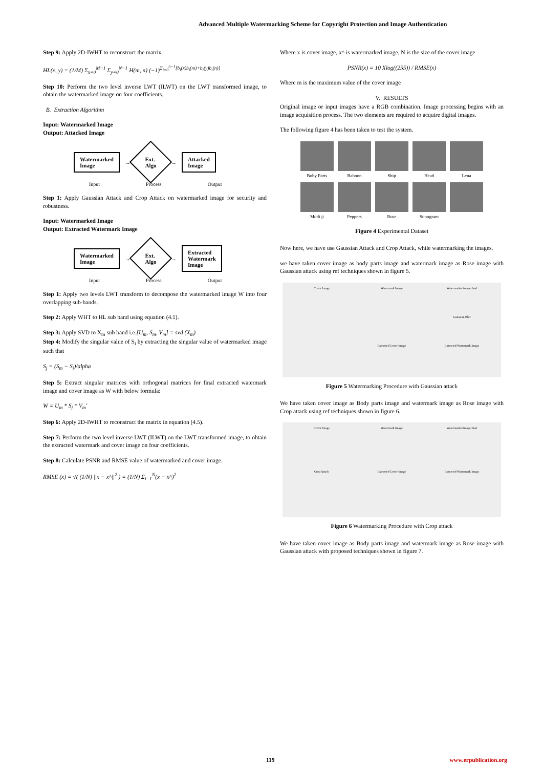Advanced Multiple Watermarking Scheme for Copyright Protection and Image Authentication
Step 9: Apply 2D-IWHT to reconstruct the matrix.
HL(x, y) = (1/M) Σ<sub>x=0</sub><sup>M−1</sup> Σ<sub>y=0</sub><sup>N−1</sup> H(m, n) (−1)<sup>Σ<sub>i=0</sub><sup>n−1</sup>[b<sub>i</sub>(x)b<sub>i</sub>(m)+b<sub>i</sub>(y)b<sub>i</sub>(n)]</sup>
Step 10: Perform the two level inverse LWT (ILWT) on the LWT transformed image, to obtain the watermarked image on four coefficients.
B. Extraction Algorithm
Input: Watermarked Image
Output: Attacked Image
Watermarked
Image
→
Ext.
Algo
→
Attacked
Image
Input Process Output
Step 1: Apply Gaussian Attack and Crop Attack on watermarked image for security and robustness.
Input: Watermarked Image
Output: Extracted Watermark Image
Watermarked
Image
→
Ext.
Algo
→
Extracted
Watermark
Image
Input Process Output
Step 1: Apply two levels LWT transform to decompose the watermarked image W into four overlapping sub-bands.
Step 2: Apply WHT to HL sub band using equation (4.1).
Step 3: Apply SVD to X<sub>m</sub> sub band i.e.[U<sub>m</sub>, S<sub>m</sub>, V<sub>m</sub>] = svd (X<sub>m</sub>)
Step 4: Modify the singular value of S<sub>i</sub> by extracting the singular value of watermarked image such that
S<sub>j</sub> = (S<sub>m</sub> − S<sub>i</sub>)/alpha
Step 5: Extract singular matrices with orthogonal matrices for final extracted watermark image and cover image as W with below formula:
W = U<sub>m</sub> * S<sub>j</sub> * V<sub>m</sub>′
Step 6: Apply 2D-IWHT to reconstruct the matrix in equation (4.5).
Step 7: Perform the two level inverse LWT (ILWT) on the LWT transformed image, to obtain the extracted watermark and cover image on four coefficients.
Step 8: Calculate PSNR and RMSE value of watermarked and cover image.
RMSE (x) = √( (1/N) ||x − x^||<sup>2</sup> ) = (1/N) Σ<sub>i=1</sub><sup>N</sup>(x − x^)<sup>2</sup>
Where x is cover image, x^ is watermarked image, N is the size of the cover image
PSNR(x) = 10 Xlog((255)) / RMSE(x)
Where m is the maximum value of the cover image
V. RESULTS
Original image or input images have a RGB combination. Image processing begins with an image acquisition process. The two elements are required to acquire digital images.
The following figure 4 has been taken to test the system.
Boby Parts
Baboon
Ship
Head
Lena
Modi ji
Peppers
Rose
Sonogram
Figure 4 Experimental Dataset
Now here, we have use Gaussian Attack and Crop Attack, while watermarking the images.
we have taken cover image as body parts image and watermark image as Rose image with Gaussian attack using ref techniques shown in figure 5.
Cover Image
Watermark Image
Watermarkedimage final
Gaussian Blur
Extracted Cover Image
Extracted Watermark Image
Figure 5 Watermarking Procedure with Gaussian attack
We have taken cover image as Body parts image and watermark image as Rose image with Crop attack using ref techniques shown in figure 6.
Cover Image
Watermark Image
Watermarkedimage final
Crop Attack
Extracted Cover Image
Extracted Watermark Image
Figure 6 Watermarking Procedure with Crop attack
We have taken cover image as Body parts image and watermark image as Rose image with Gaussian attack with proposed techniques shown in figure 7.
119 www.erpublication.org